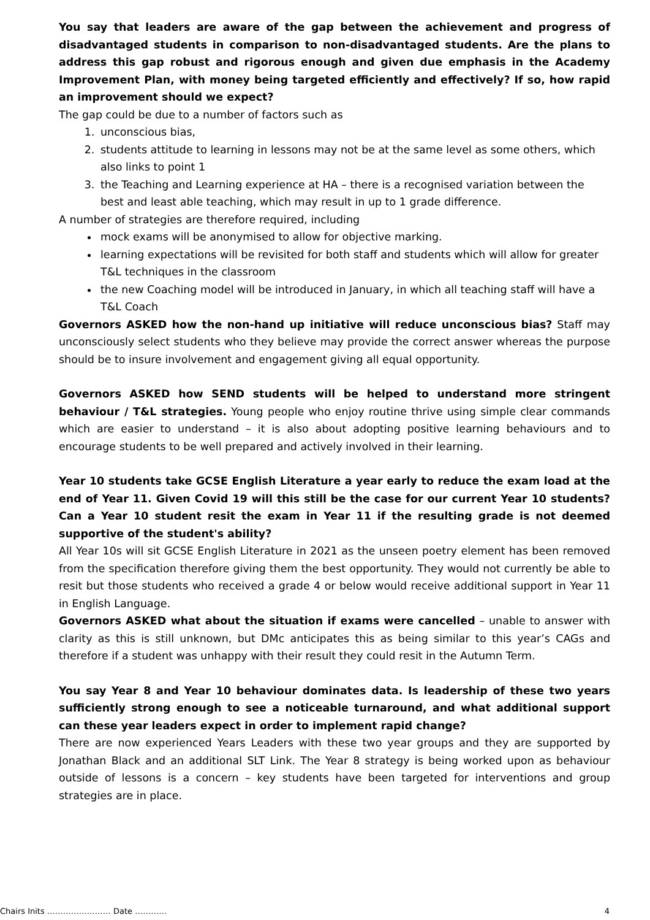You say that leaders are aware of the gap between the achievement and progress of disadvantaged students in comparison to non-disadvantaged students. Are the plans to address this gap robust and rigorous enough and given due emphasis in the Academy Improvement Plan, with money being targeted efficiently and effectively? If so, how rapid an improvement should we expect?
The gap could be due to a number of factors such as
1. unconscious bias,
2. students attitude to learning in lessons may not be at the same level as some others, which also links to point 1
3. the Teaching and Learning experience at HA – there is a recognised variation between the best and least able teaching, which may result in up to 1 grade difference.
A number of strategies are therefore required, including
mock exams will be anonymised to allow for objective marking.
learning expectations will be revisited for both staff and students which will allow for greater T&L techniques in the classroom
the new Coaching model will be introduced in January, in which all teaching staff will have a T&L Coach
Governors ASKED how the non-hand up initiative will reduce unconscious bias? Staff may unconsciously select students who they believe may provide the correct answer whereas the purpose should be to insure involvement and engagement giving all equal opportunity.
Governors ASKED how SEND students will be helped to understand more stringent behaviour / T&L strategies. Young people who enjoy routine thrive using simple clear commands which are easier to understand – it is also about adopting positive learning behaviours and to encourage students to be well prepared and actively involved in their learning.
Year 10 students take GCSE English Literature a year early to reduce the exam load at the end of Year 11. Given Covid 19 will this still be the case for our current Year 10 students? Can a Year 10 student resit the exam in Year 11 if the resulting grade is not deemed supportive of the student's ability?
All Year 10s will sit GCSE English Literature in 2021 as the unseen poetry element has been removed from the specification therefore giving them the best opportunity. They would not currently be able to resit but those students who received a grade 4 or below would receive additional support in Year 11 in English Language.
Governors ASKED what about the situation if exams were cancelled – unable to answer with clarity as this is still unknown, but DMc anticipates this as being similar to this year’s CAGs and therefore if a student was unhappy with their result they could resit in the Autumn Term.
You say Year 8 and Year 10 behaviour dominates data. Is leadership of these two years sufficiently strong enough to see a noticeable turnaround, and what additional support can these year leaders expect in order to implement rapid change?
There are now experienced Years Leaders with these two year groups and they are supported by Jonathan Black and an additional SLT Link. The Year 8 strategy is being worked upon as behaviour outside of lessons is a concern – key students have been targeted for interventions and group strategies are in place.
Chairs Inits …………………… Date ………… 4